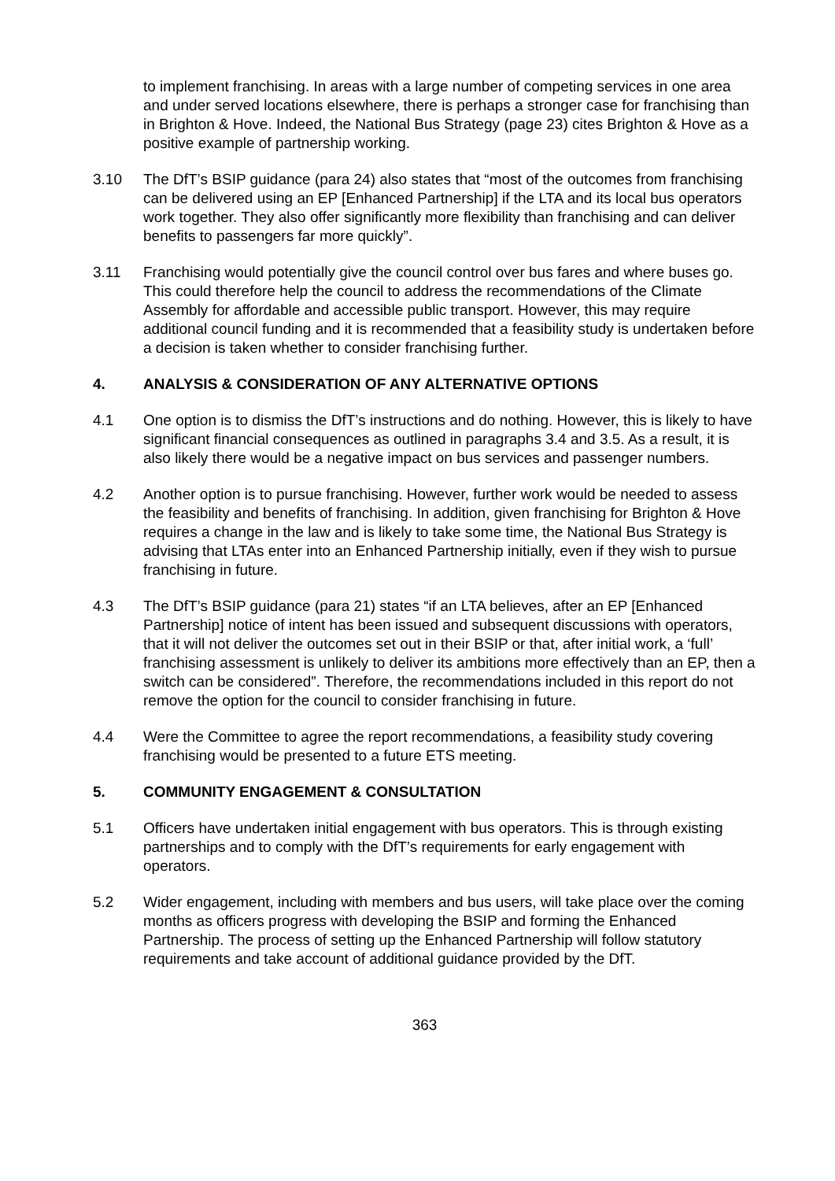to implement franchising. In areas with a large number of competing services in one area and under served locations elsewhere, there is perhaps a stronger case for franchising than in Brighton & Hove. Indeed, the National Bus Strategy (page 23) cites Brighton & Hove as a positive example of partnership working.
3.10 The DfT’s BSIP guidance (para 24) also states that “most of the outcomes from franchising can be delivered using an EP [Enhanced Partnership] if the LTA and its local bus operators work together. They also offer significantly more flexibility than franchising and can deliver benefits to passengers far more quickly”.
3.11 Franchising would potentially give the council control over bus fares and where buses go. This could therefore help the council to address the recommendations of the Climate Assembly for affordable and accessible public transport. However, this may require additional council funding and it is recommended that a feasibility study is undertaken before a decision is taken whether to consider franchising further.
4. ANALYSIS & CONSIDERATION OF ANY ALTERNATIVE OPTIONS
4.1 One option is to dismiss the DfT’s instructions and do nothing. However, this is likely to have significant financial consequences as outlined in paragraphs 3.4 and 3.5. As a result, it is also likely there would be a negative impact on bus services and passenger numbers.
4.2 Another option is to pursue franchising. However, further work would be needed to assess the feasibility and benefits of franchising. In addition, given franchising for Brighton & Hove requires a change in the law and is likely to take some time, the National Bus Strategy is advising that LTAs enter into an Enhanced Partnership initially, even if they wish to pursue franchising in future.
4.3 The DfT’s BSIP guidance (para 21) states “if an LTA believes, after an EP [Enhanced Partnership] notice of intent has been issued and subsequent discussions with operators, that it will not deliver the outcomes set out in their BSIP or that, after initial work, a ‘full’ franchising assessment is unlikely to deliver its ambitions more effectively than an EP, then a switch can be considered”. Therefore, the recommendations included in this report do not remove the option for the council to consider franchising in future.
4.4 Were the Committee to agree the report recommendations, a feasibility study covering franchising would be presented to a future ETS meeting.
5. COMMUNITY ENGAGEMENT & CONSULTATION
5.1 Officers have undertaken initial engagement with bus operators. This is through existing partnerships and to comply with the DfT’s requirements for early engagement with operators.
5.2 Wider engagement, including with members and bus users, will take place over the coming months as officers progress with developing the BSIP and forming the Enhanced Partnership. The process of setting up the Enhanced Partnership will follow statutory requirements and take account of additional guidance provided by the DfT.
363